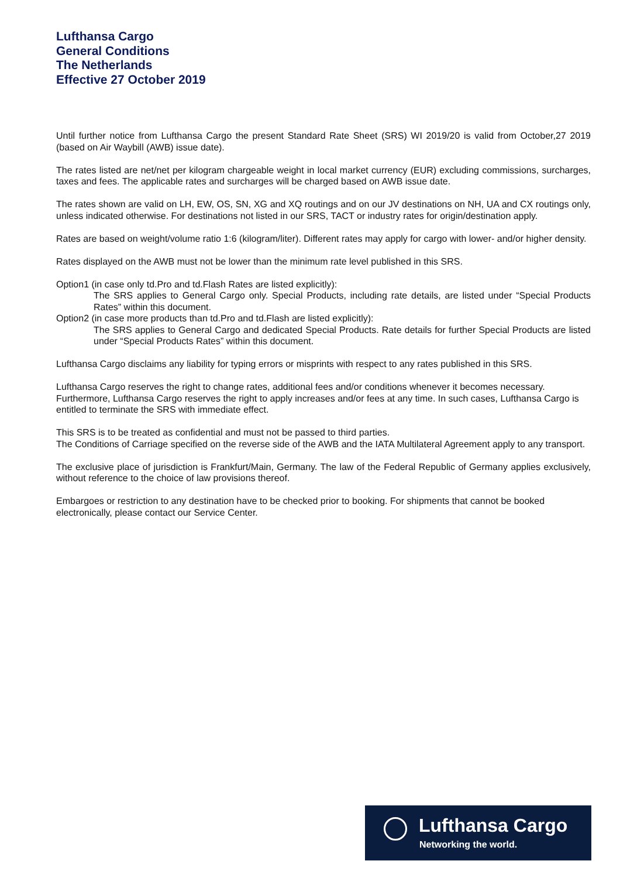Lufthansa Cargo
General Conditions
The Netherlands
Effective 27 October 2019
Until further notice from Lufthansa Cargo the present Standard Rate Sheet (SRS) WI 2019/20 is valid from October,27 2019 (based on Air Waybill (AWB) issue date).
The rates listed are net/net per kilogram chargeable weight in local market currency (EUR) excluding commissions, surcharges, taxes and fees. The applicable rates and surcharges will be charged based on AWB issue date.
The rates shown are valid on LH, EW, OS, SN, XG and XQ routings and on our JV destinations on NH, UA and CX routings only, unless indicated otherwise. For destinations not listed in our SRS, TACT or industry rates for origin/destination apply.
Rates are based on weight/volume ratio 1:6 (kilogram/liter). Different rates may apply for cargo with lower- and/or higher density.
Rates displayed on the AWB must not be lower than the minimum rate level published in this SRS.
Option1 (in case only td.Pro and td.Flash Rates are listed explicitly):
The SRS applies to General Cargo only. Special Products, including rate details, are listed under “Special Products Rates” within this document.
Option2 (in case more products than td.Pro and td.Flash are listed explicitly):
The SRS applies to General Cargo and dedicated Special Products. Rate details for further Special Products are listed under “Special Products Rates” within this document.
Lufthansa Cargo disclaims any liability for typing errors or misprints with respect to any rates published in this SRS.
Lufthansa Cargo reserves the right to change rates, additional fees and/or conditions whenever it becomes necessary. Furthermore, Lufthansa Cargo reserves the right to apply increases and/or fees at any time. In such cases, Lufthansa Cargo is entitled to terminate the SRS with immediate effect.
This SRS is to be treated as confidential and must not be passed to third parties.
The Conditions of Carriage specified on the reverse side of the AWB and the IATA Multilateral Agreement apply to any transport.
The exclusive place of jurisdiction is Frankfurt/Main, Germany. The law of the Federal Republic of Germany applies exclusively, without reference to the choice of law provisions thereof.
Embargoes or restriction to any destination have to be checked prior to booking. For shipments that cannot be booked electronically, please contact our Service Center.
Lufthansa Cargo
Networking the world.